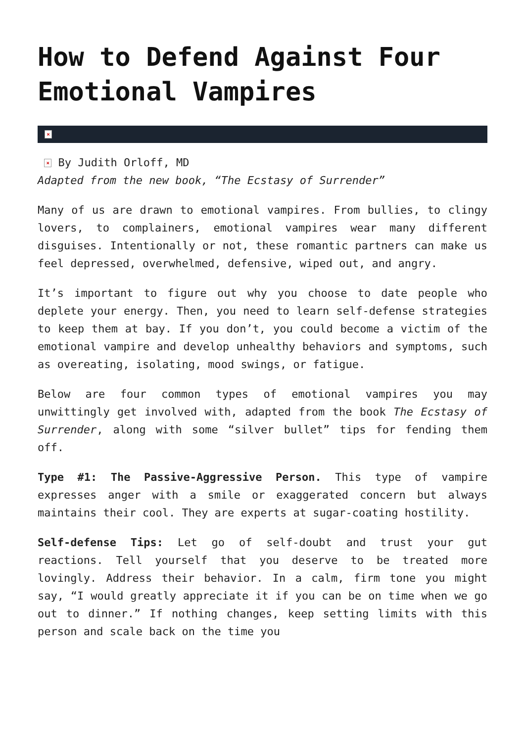How to Defend Against Four Emotional Vampires
×
× By Judith Orloff, MD
Adapted from the new book, “The Ecstasy of Surrender”
Many of us are drawn to emotional vampires. From bullies, to clingy lovers, to complainers, emotional vampires wear many different disguises. Intentionally or not, these romantic partners can make us feel depressed, overwhelmed, defensive, wiped out, and angry.
It’s important to figure out why you choose to date people who deplete your energy. Then, you need to learn self-defense strategies to keep them at bay. If you don’t, you could become a victim of the emotional vampire and develop unhealthy behaviors and symptoms, such as overeating, isolating, mood swings, or fatigue.
Below are four common types of emotional vampires you may unwittingly get involved with, adapted from the book The Ecstasy of Surrender, along with some “silver bullet” tips for fending them off.
Type #1: The Passive-Aggressive Person. This type of vampire expresses anger with a smile or exaggerated concern but always maintains their cool. They are experts at sugar-coating hostility.
Self-defense Tips: Let go of self-doubt and trust your gut reactions. Tell yourself that you deserve to be treated more lovingly. Address their behavior. In a calm, firm tone you might say, “I would greatly appreciate it if you can be on time when we go out to dinner.” If nothing changes, keep setting limits with this person and scale back on the time you